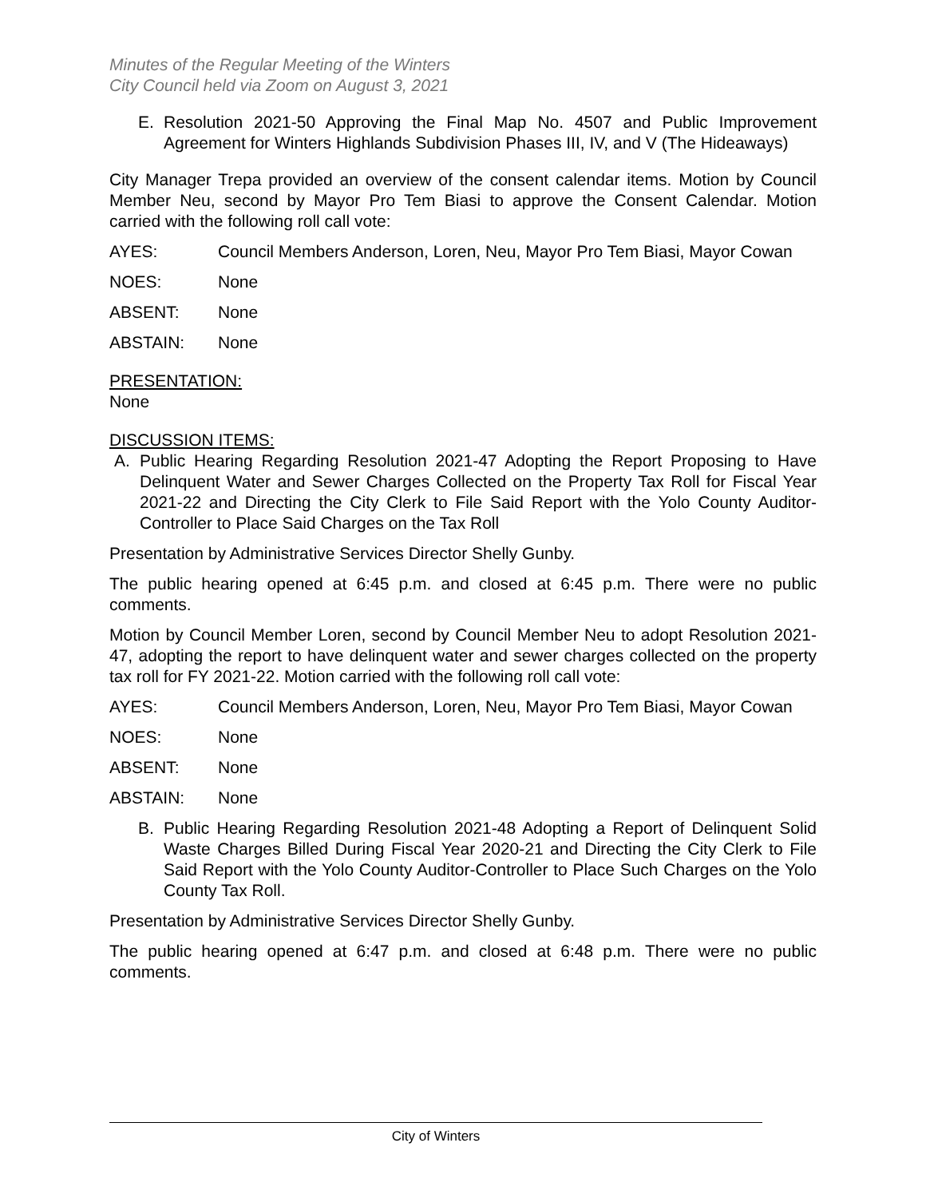Minutes of the Regular Meeting of the Winters
City Council held via Zoom on August 3, 2021
E. Resolution 2021-50 Approving the Final Map No. 4507 and Public Improvement Agreement for Winters Highlands Subdivision Phases III, IV, and V (The Hideaways)
City Manager Trepa provided an overview of the consent calendar items. Motion by Council Member Neu, second by Mayor Pro Tem Biasi to approve the Consent Calendar. Motion carried with the following roll call vote:
AYES: Council Members Anderson, Loren, Neu, Mayor Pro Tem Biasi, Mayor Cowan
NOES: None
ABSENT: None
ABSTAIN: None
PRESENTATION:
None
DISCUSSION ITEMS:
A. Public Hearing Regarding Resolution 2021-47 Adopting the Report Proposing to Have Delinquent Water and Sewer Charges Collected on the Property Tax Roll for Fiscal Year 2021-22 and Directing the City Clerk to File Said Report with the Yolo County Auditor-Controller to Place Said Charges on the Tax Roll
Presentation by Administrative Services Director Shelly Gunby.
The public hearing opened at 6:45 p.m. and closed at 6:45 p.m. There were no public comments.
Motion by Council Member Loren, second by Council Member Neu to adopt Resolution 2021-47, adopting the report to have delinquent water and sewer charges collected on the property tax roll for FY 2021-22. Motion carried with the following roll call vote:
AYES: Council Members Anderson, Loren, Neu, Mayor Pro Tem Biasi, Mayor Cowan
NOES: None
ABSENT: None
ABSTAIN: None
B. Public Hearing Regarding Resolution 2021-48 Adopting a Report of Delinquent Solid Waste Charges Billed During Fiscal Year 2020-21 and Directing the City Clerk to File Said Report with the Yolo County Auditor-Controller to Place Such Charges on the Yolo County Tax Roll.
Presentation by Administrative Services Director Shelly Gunby.
The public hearing opened at 6:47 p.m. and closed at 6:48 p.m. There were no public comments.
City of Winters